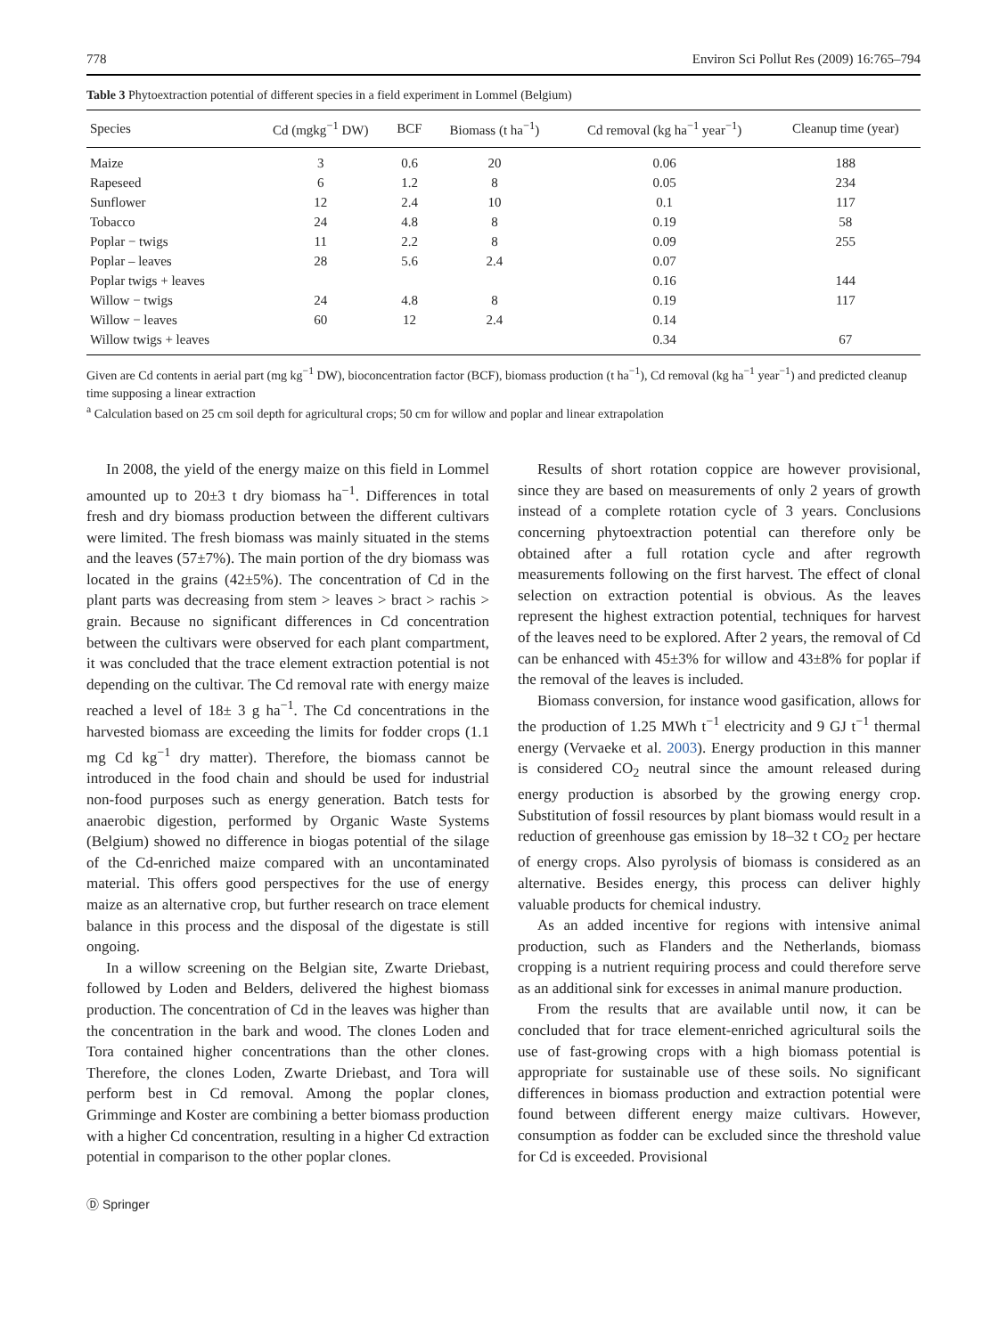778 Environ Sci Pollut Res (2009) 16:765–794
Table 3 Phytoextraction potential of different species in a field experiment in Lommel (Belgium)
| Species | Cd (mgkg<sup>−1</sup> DW) | BCF | Biomass (t ha<sup>−1</sup>) | Cd removal (kg ha<sup>−1</sup> year<sup>−1</sup>) | Cleanup time (year) |
| --- | --- | --- | --- | --- | --- |
| Maize | 3 | 0.6 | 20 | 0.06 | 188 |
| Rapeseed | 6 | 1.2 | 8 | 0.05 | 234 |
| Sunflower | 12 | 2.4 | 10 | 0.1 | 117 |
| Tobacco | 24 | 4.8 | 8 | 0.19 | 58 |
| Poplar − twigs | 11 | 2.2 | 8 | 0.09 | 255 |
| Poplar – leaves | 28 | 5.6 | 2.4 | 0.07 | |
| Poplar twigs + leaves | | | | 0.16 | 144 |
| Willow − twigs | 24 | 4.8 | 8 | 0.19 | 117 |
| Willow − leaves | 60 | 12 | 2.4 | 0.14 | |
| Willow twigs + leaves | | | | 0.34 | 67 |
Given are Cd contents in aerial part (mg kg<sup>−1</sup> DW), bioconcentration factor (BCF), biomass production (t ha<sup>−1</sup>), Cd removal (kg ha<sup>−1</sup> year<sup>−1</sup>) and predicted cleanup time supposing a linear extraction
<sup>a</sup> Calculation based on 25 cm soil depth for agricultural crops; 50 cm for willow and poplar and linear extrapolation
In 2008, the yield of the energy maize on this field in Lommel amounted up to 20±3 t dry biomass ha<sup>−1</sup>. Differences in total fresh and dry biomass production between the different cultivars were limited. The fresh biomass was mainly situated in the stems and the leaves (57±7%). The main portion of the dry biomass was located in the grains (42±5%). The concentration of Cd in the plant parts was decreasing from stem > leaves > bract > rachis > grain. Because no significant differences in Cd concentration between the cultivars were observed for each plant compartment, it was concluded that the trace element extraction potential is not depending on the cultivar. The Cd removal rate with energy maize reached a level of 18± 3 g ha<sup>−1</sup>. The Cd concentrations in the harvested biomass are exceeding the limits for fodder crops (1.1 mg Cd kg<sup>−1</sup> dry matter). Therefore, the biomass cannot be introduced in the food chain and should be used for industrial non-food purposes such as energy generation. Batch tests for anaerobic digestion, performed by Organic Waste Systems (Belgium) showed no difference in biogas potential of the silage of the Cd-enriched maize compared with an uncontaminated material. This offers good perspectives for the use of energy maize as an alternative crop, but further research on trace element balance in this process and the disposal of the digestate is still ongoing.
In a willow screening on the Belgian site, Zwarte Driebast, followed by Loden and Belders, delivered the highest biomass production. The concentration of Cd in the leaves was higher than the concentration in the bark and wood. The clones Loden and Tora contained higher concentrations than the other clones. Therefore, the clones Loden, Zwarte Driebast, and Tora will perform best in Cd removal. Among the poplar clones, Grimminge and Koster are combining a better biomass production with a higher Cd concentration, resulting in a higher Cd extraction potential in comparison to the other poplar clones.
Results of short rotation coppice are however provisional, since they are based on measurements of only 2 years of growth instead of a complete rotation cycle of 3 years. Conclusions concerning phytoextraction potential can therefore only be obtained after a full rotation cycle and after regrowth measurements following on the first harvest. The effect of clonal selection on extraction potential is obvious. As the leaves represent the highest extraction potential, techniques for harvest of the leaves need to be explored. After 2 years, the removal of Cd can be enhanced with 45±3% for willow and 43±8% for poplar if the removal of the leaves is included.
Biomass conversion, for instance wood gasification, allows for the production of 1.25 MWh t<sup>−1</sup> electricity and 9 GJ t<sup>−1</sup> thermal energy (Vervaeke et al. 2003). Energy production in this manner is considered CO<sub>2</sub> neutral since the amount released during energy production is absorbed by the growing energy crop. Substitution of fossil resources by plant biomass would result in a reduction of greenhouse gas emission by 18–32 t CO<sub>2</sub> per hectare of energy crops. Also pyrolysis of biomass is considered as an alternative. Besides energy, this process can deliver highly valuable products for chemical industry.
As an added incentive for regions with intensive animal production, such as Flanders and the Netherlands, biomass cropping is a nutrient requiring process and could therefore serve as an additional sink for excesses in animal manure production.
From the results that are available until now, it can be concluded that for trace element-enriched agricultural soils the use of fast-growing crops with a high biomass potential is appropriate for sustainable use of these soils. No significant differences in biomass production and extraction potential were found between different energy maize cultivars. However, consumption as fodder can be excluded since the threshold value for Cd is exceeded. Provisional
Ⓓ Springer